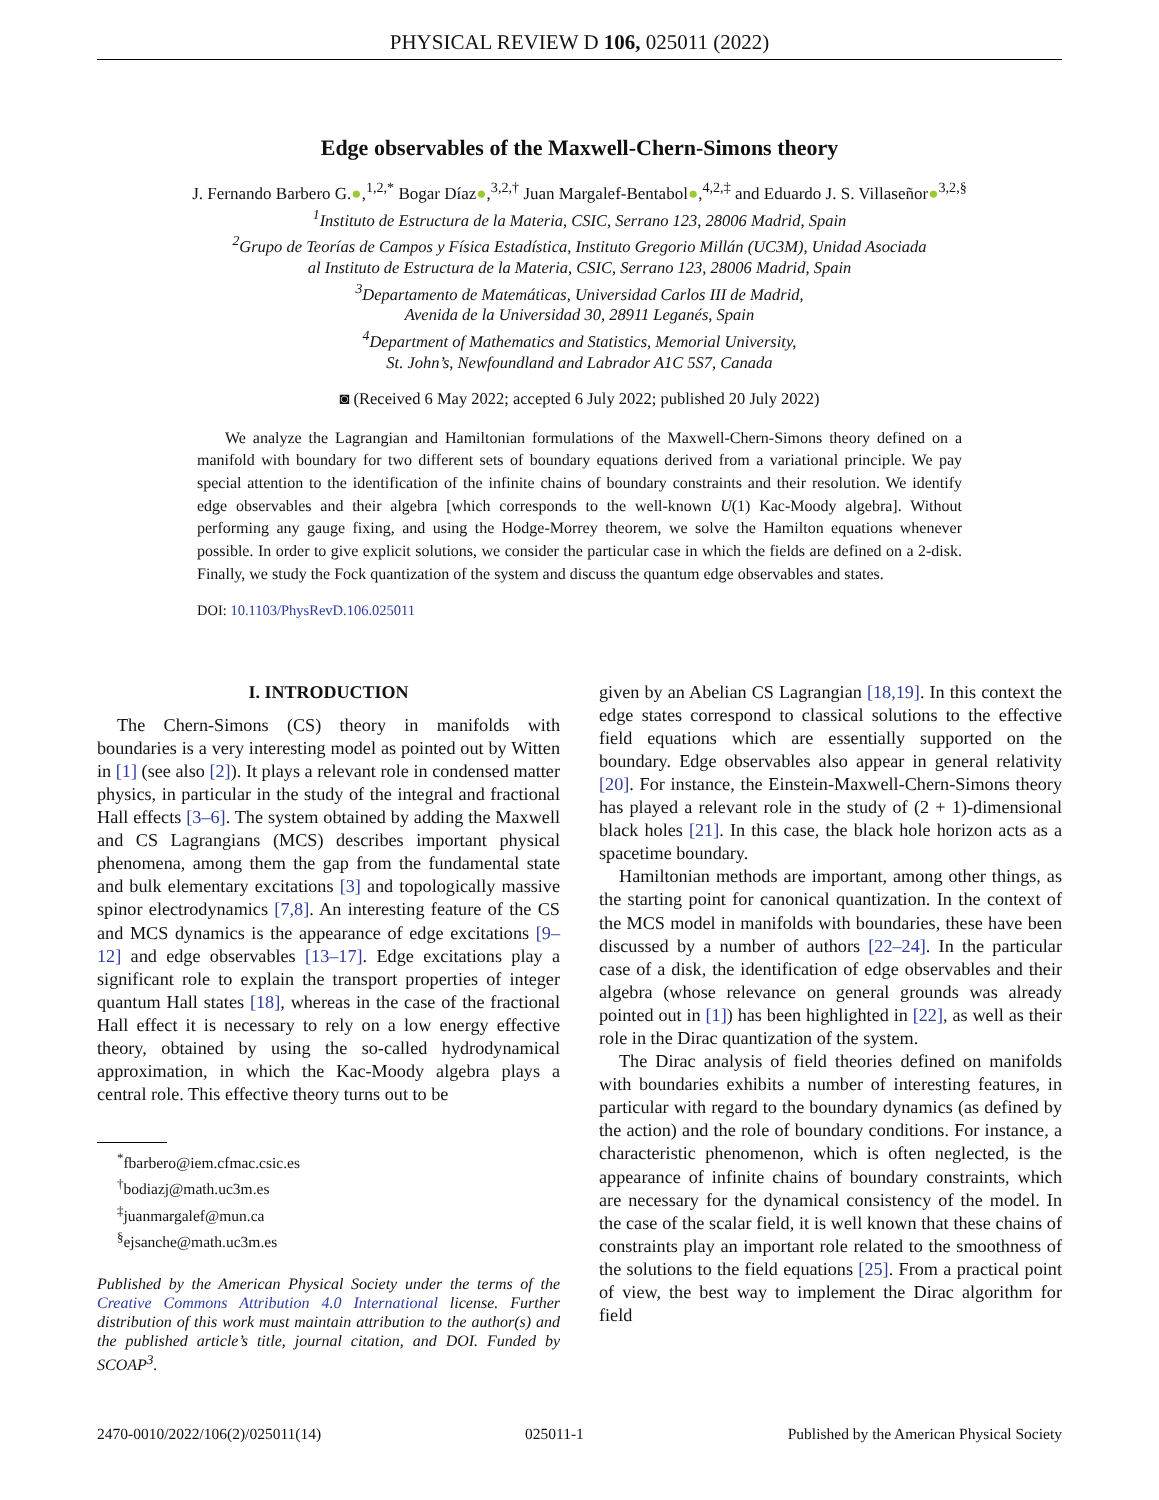PHYSICAL REVIEW D 106, 025011 (2022)
Edge observables of the Maxwell-Chern-Simons theory
J. Fernando Barbero G.●,<sup>1,2,*</sup> Bogar Díaz●,<sup>3,2,†</sup> Juan Margalef-Bentabol●,<sup>4,2,‡</sup> and Eduardo J. S. Villaseñor●<sup>3,2,§</sup>
<sup>1</sup> Instituto de Estructura de la Materia, CSIC, Serrano 123, 28006 Madrid, Spain
<sup>2</sup> Grupo de Teorías de Campos y Física Estadística, Instituto Gregorio Millán (UC3M), Unidad Asociada
al Instituto de Estructura de la Materia, CSIC, Serrano 123, 28006 Madrid, Spain
<sup>3</sup> Departamento de Matemáticas, Universidad Carlos III de Madrid,
Avenida de la Universidad 30, 28911 Leganés, Spain
<sup>4</sup> Department of Mathematics and Statistics, Memorial University,
St. John’s, Newfoundland and Labrador A1C 5S7, Canada
◙ (Received 6 May 2022; accepted 6 July 2022; published 20 July 2022)
We analyze the Lagrangian and Hamiltonian formulations of the Maxwell-Chern-Simons theory defined on a manifold with boundary for two different sets of boundary equations derived from a variational principle. We pay special attention to the identification of the infinite chains of boundary constraints and their resolution. We identify edge observables and their algebra [which corresponds to the well-known U(1) Kac-Moody algebra]. Without performing any gauge fixing, and using the Hodge-Morrey theorem, we solve the Hamilton equations whenever possible. In order to give explicit solutions, we consider the particular case in which the fields are defined on a 2-disk. Finally, we study the Fock quantization of the system and discuss the quantum edge observables and states.
DOI: 10.1103/PhysRevD.106.025011
I. INTRODUCTION
The Chern-Simons (CS) theory in manifolds with boundaries is a very interesting model as pointed out by Witten in [1] (see also [2]). It plays a relevant role in condensed matter physics, in particular in the study of the integral and fractional Hall effects [3–6]. The system obtained by adding the Maxwell and CS Lagrangians (MCS) describes important physical phenomena, among them the gap from the fundamental state and bulk elementary excitations [3] and topologically massive spinor electrodynamics [7,8]. An interesting feature of the CS and MCS dynamics is the appearance of edge excitations [9–12] and edge observables [13–17]. Edge excitations play a significant role to explain the transport properties of integer quantum Hall states [18], whereas in the case of the fractional Hall effect it is necessary to rely on a low energy effective theory, obtained by using the so-called hydrodynamical approximation, in which the Kac-Moody algebra plays a central role. This effective theory turns out to be
<sup>*</sup> fbarbero@iem.cfmac.csic.es
<sup>†</sup> bodiazj@math.uc3m.es
<sup>‡</sup> juanmargalef@mun.ca
<sup>§</sup> ejsanche@math.uc3m.es
Published by the American Physical Society under the terms of the Creative Commons Attribution 4.0 International license. Further distribution of this work must maintain attribution to the author(s) and the published article’s title, journal citation, and DOI. Funded by SCOAP<sup>3</sup>.
given by an Abelian CS Lagrangian [18,19]. In this context the edge states correspond to classical solutions to the effective field equations which are essentially supported on the boundary. Edge observables also appear in general relativity [20]. For instance, the Einstein-Maxwell-Chern-Simons theory has played a relevant role in the study of (2 + 1)-dimensional black holes [21]. In this case, the black hole horizon acts as a spacetime boundary.
Hamiltonian methods are important, among other things, as the starting point for canonical quantization. In the context of the MCS model in manifolds with boundaries, these have been discussed by a number of authors [22–24]. In the particular case of a disk, the identification of edge observables and their algebra (whose relevance on general grounds was already pointed out in [1]) has been highlighted in [22], as well as their role in the Dirac quantization of the system.
The Dirac analysis of field theories defined on manifolds with boundaries exhibits a number of interesting features, in particular with regard to the boundary dynamics (as defined by the action) and the role of boundary conditions. For instance, a characteristic phenomenon, which is often neglected, is the appearance of infinite chains of boundary constraints, which are necessary for the dynamical consistency of the model. In the case of the scalar field, it is well known that these chains of constraints play an important role related to the smoothness of the solutions to the field equations [25]. From a practical point of view, the best way to implement the Dirac algorithm for field
2470-0010/2022/106(2)/025011(14) 025011-1 Published by the American Physical Society